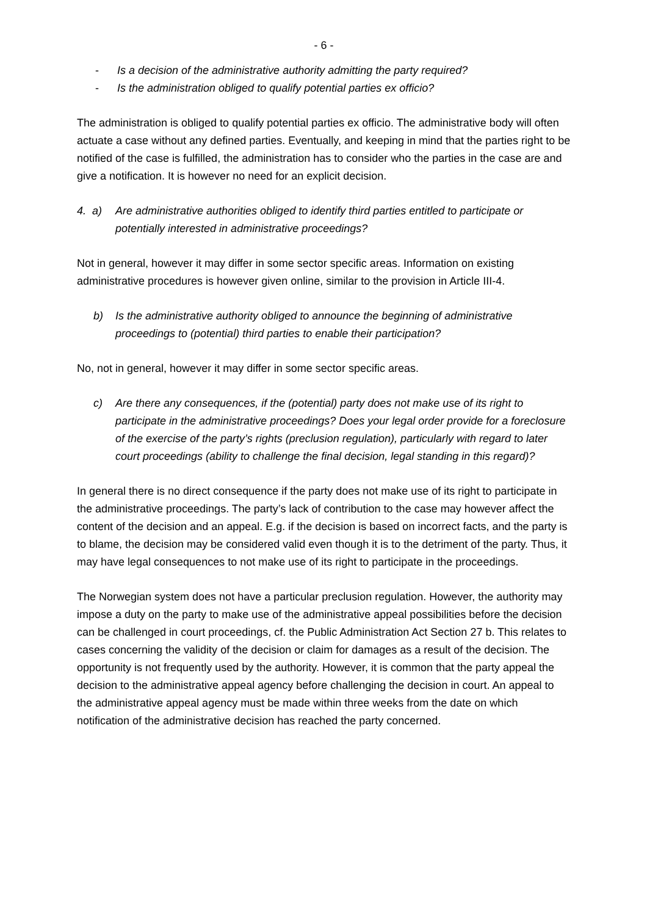- 6 -
- Is a decision of the administrative authority admitting the party required?
- Is the administration obliged to qualify potential parties ex officio?
The administration is obliged to qualify potential parties ex officio. The administrative body will often actuate a case without any defined parties. Eventually, and keeping in mind that the parties right to be notified of the case is fulfilled, the administration has to consider who the parties in the case are and give a notification. It is however no need for an explicit decision.
4. a) Are administrative authorities obliged to identify third parties entitled to participate or potentially interested in administrative proceedings?
Not in general, however it may differ in some sector specific areas. Information on existing administrative procedures is however given online, similar to the provision in Article III-4.
b) Is the administrative authority obliged to announce the beginning of administrative proceedings to (potential) third parties to enable their participation?
No, not in general, however it may differ in some sector specific areas.
c) Are there any consequences, if the (potential) party does not make use of its right to participate in the administrative proceedings? Does your legal order provide for a foreclosure of the exercise of the party’s rights (preclusion regulation), particularly with regard to later court proceedings (ability to challenge the final decision, legal standing in this regard)?
In general there is no direct consequence if the party does not make use of its right to participate in the administrative proceedings. The party’s lack of contribution to the case may however affect the content of the decision and an appeal. E.g. if the decision is based on incorrect facts, and the party is to blame, the decision may be considered valid even though it is to the detriment of the party. Thus, it may have legal consequences to not make use of its right to participate in the proceedings.
The Norwegian system does not have a particular preclusion regulation. However, the authority may impose a duty on the party to make use of the administrative appeal possibilities before the decision can be challenged in court proceedings, cf. the Public Administration Act Section 27 b. This relates to cases concerning the validity of the decision or claim for damages as a result of the decision. The opportunity is not frequently used by the authority. However, it is common that the party appeal the decision to the administrative appeal agency before challenging the decision in court. An appeal to the administrative appeal agency must be made within three weeks from the date on which notification of the administrative decision has reached the party concerned.